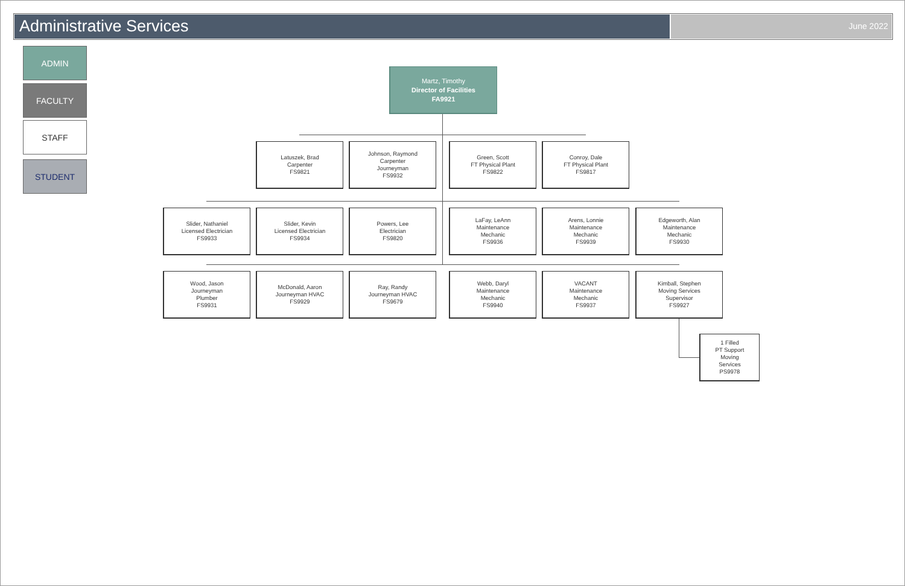Administrative Services
June 2022
ADMIN
FACULTY
STAFF
STUDENT
Martz, Timothy
Director of Facilities
FA9921
Latuszek, Brad
Carpenter
FS9821
Johnson, Raymond
Carpenter
Journeyman
FS9932
Green, Scott
FT Physical Plant
FS9822
Conroy, Dale
FT Physical Plant
FS9817
Slider, Nathaniel
Licensed Electrician
FS9933
Slider, Kevin
Licensed Electrician
FS9934
Powers, Lee
Electrician
FS9820
LaFay, LeAnn
Maintenance
Mechanic
FS9936
Arens, Lonnie
Maintenance
Mechanic
FS9939
Edgeworth, Alan
Maintenance
Mechanic
FS9930
Wood, Jason
Journeyman
Plumber
FS9931
McDonald, Aaron
Journeyman HVAC
FS9929
Ray, Randy
Journeyman HVAC
FS9679
Webb, Daryl
Maintenance
Mechanic
FS9940
VACANT
Maintenance
Mechanic
FS9937
Kimball, Stephen
Moving Services
Supervisor
FS9927
1 Filled
PT Support
Moving
Services
PS9978